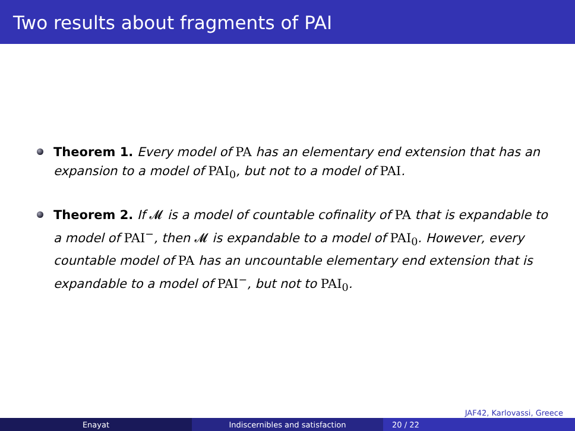Two results about fragments of PAI
Theorem 1. Every model of PA has an elementary end extension that has an expansion to a model of PAI<sub>0</sub>, but not to a model of PAI.
Theorem 2. If 𝓜 is a model of countable cofinality of PA that is expandable to a model of PAI<sup>−</sup>, then 𝓜 is expandable to a model of PAI<sub>0</sub>. However, every countable model of PA has an uncountable elementary end extension that is expandable to a model of PAI<sup>−</sup>, but not to PAI<sub>0</sub>.
JAF42, Karlovassi, Greece
Enayat Indiscernibles and satisfaction 20 / 22